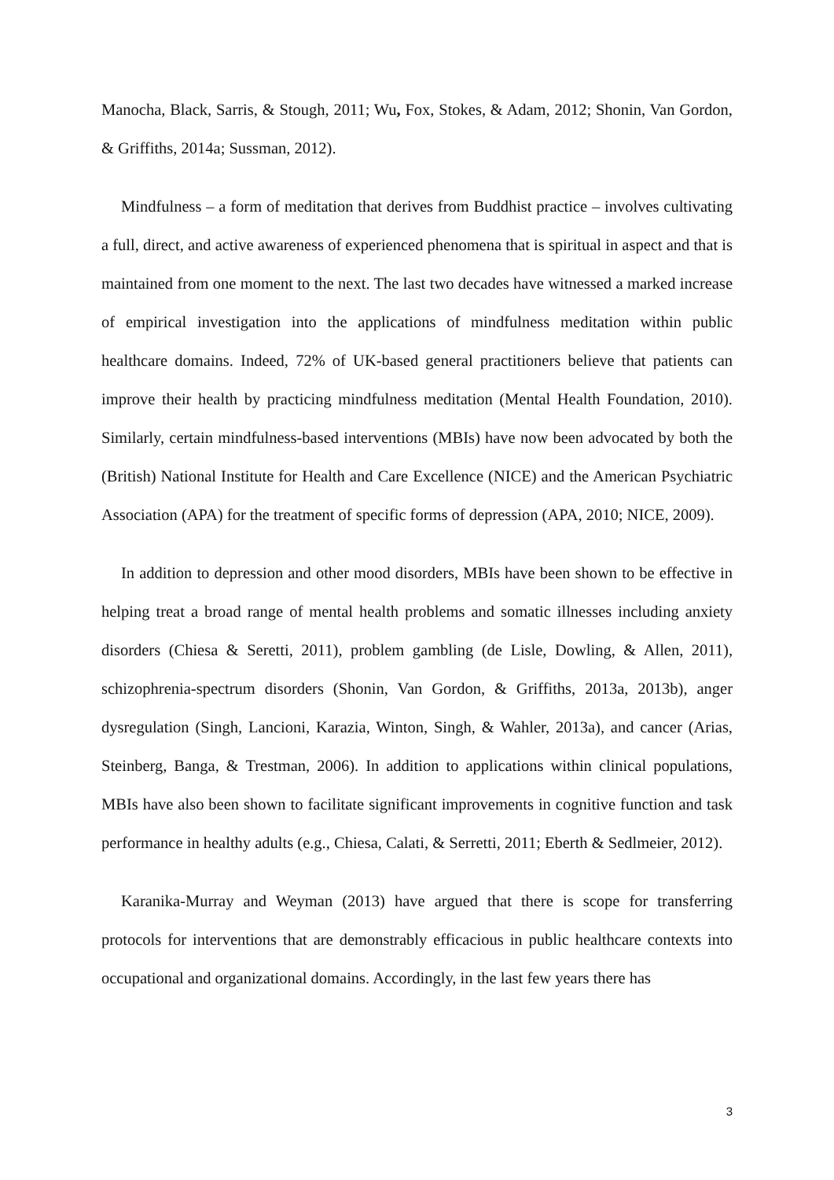Manocha, Black, Sarris, & Stough, 2011; Wu, Fox, Stokes, & Adam, 2012; Shonin, Van Gordon, & Griffiths, 2014a; Sussman, 2012).
Mindfulness – a form of meditation that derives from Buddhist practice – involves cultivating a full, direct, and active awareness of experienced phenomena that is spiritual in aspect and that is maintained from one moment to the next. The last two decades have witnessed a marked increase of empirical investigation into the applications of mindfulness meditation within public healthcare domains. Indeed, 72% of UK-based general practitioners believe that patients can improve their health by practicing mindfulness meditation (Mental Health Foundation, 2010). Similarly, certain mindfulness-based interventions (MBIs) have now been advocated by both the (British) National Institute for Health and Care Excellence (NICE) and the American Psychiatric Association (APA) for the treatment of specific forms of depression (APA, 2010; NICE, 2009).
In addition to depression and other mood disorders, MBIs have been shown to be effective in helping treat a broad range of mental health problems and somatic illnesses including anxiety disorders (Chiesa & Seretti, 2011), problem gambling (de Lisle, Dowling, & Allen, 2011), schizophrenia-spectrum disorders (Shonin, Van Gordon, & Griffiths, 2013a, 2013b), anger dysregulation (Singh, Lancioni, Karazia, Winton, Singh, & Wahler, 2013a), and cancer (Arias, Steinberg, Banga, & Trestman, 2006). In addition to applications within clinical populations, MBIs have also been shown to facilitate significant improvements in cognitive function and task performance in healthy adults (e.g., Chiesa, Calati, & Serretti, 2011; Eberth & Sedlmeier, 2012).
Karanika-Murray and Weyman (2013) have argued that there is scope for transferring protocols for interventions that are demonstrably efficacious in public healthcare contexts into occupational and organizational domains. Accordingly, in the last few years there has
3